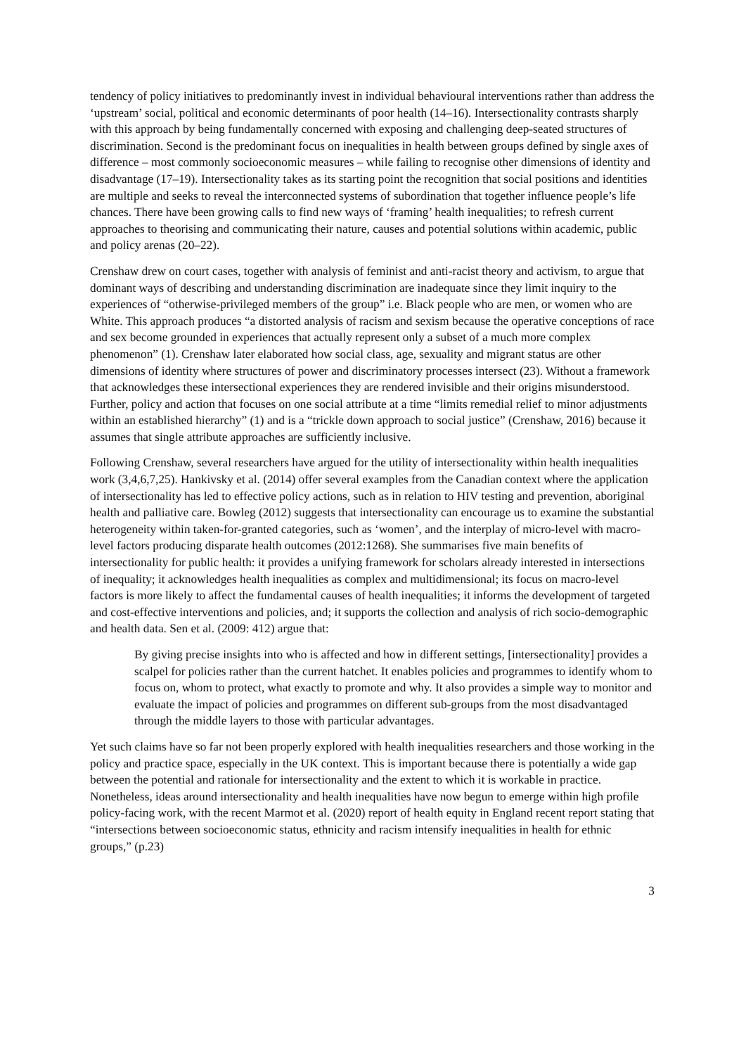tendency of policy initiatives to predominantly invest in individual behavioural interventions rather than address the ‘upstream’ social, political and economic determinants of poor health (14–16). Intersectionality contrasts sharply with this approach by being fundamentally concerned with exposing and challenging deep-seated structures of discrimination. Second is the predominant focus on inequalities in health between groups defined by single axes of difference – most commonly socioeconomic measures – while failing to recognise other dimensions of identity and disadvantage (17–19). Intersectionality takes as its starting point the recognition that social positions and identities are multiple and seeks to reveal the interconnected systems of subordination that together influence people’s life chances. There have been growing calls to find new ways of ‘framing’ health inequalities; to refresh current approaches to theorising and communicating their nature, causes and potential solutions within academic, public and policy arenas (20–22).
Crenshaw drew on court cases, together with analysis of feminist and anti-racist theory and activism, to argue that dominant ways of describing and understanding discrimination are inadequate since they limit inquiry to the experiences of “otherwise-privileged members of the group” i.e. Black people who are men, or women who are White. This approach produces “a distorted analysis of racism and sexism because the operative conceptions of race and sex become grounded in experiences that actually represent only a subset of a much more complex phenomenon” (1). Crenshaw later elaborated how social class, age, sexuality and migrant status are other dimensions of identity where structures of power and discriminatory processes intersect (23). Without a framework that acknowledges these intersectional experiences they are rendered invisible and their origins misunderstood. Further, policy and action that focuses on one social attribute at a time “limits remedial relief to minor adjustments within an established hierarchy” (1) and is a “trickle down approach to social justice” (Crenshaw, 2016) because it assumes that single attribute approaches are sufficiently inclusive.
Following Crenshaw, several researchers have argued for the utility of intersectionality within health inequalities work (3,4,6,7,25). Hankivsky et al. (2014) offer several examples from the Canadian context where the application of intersectionality has led to effective policy actions, such as in relation to HIV testing and prevention, aboriginal health and palliative care. Bowleg (2012) suggests that intersectionality can encourage us to examine the substantial heterogeneity within taken-for-granted categories, such as ‘women’, and the interplay of micro-level with macro-level factors producing disparate health outcomes (2012:1268). She summarises five main benefits of intersectionality for public health: it provides a unifying framework for scholars already interested in intersections of inequality; it acknowledges health inequalities as complex and multidimensional; its focus on macro-level factors is more likely to affect the fundamental causes of health inequalities; it informs the development of targeted and cost-effective interventions and policies, and; it supports the collection and analysis of rich socio-demographic and health data. Sen et al. (2009: 412) argue that:
By giving precise insights into who is affected and how in different settings, [intersectionality] provides a scalpel for policies rather than the current hatchet. It enables policies and programmes to identify whom to focus on, whom to protect, what exactly to promote and why. It also provides a simple way to monitor and evaluate the impact of policies and programmes on different sub-groups from the most disadvantaged through the middle layers to those with particular advantages.
Yet such claims have so far not been properly explored with health inequalities researchers and those working in the policy and practice space, especially in the UK context. This is important because there is potentially a wide gap between the potential and rationale for intersectionality and the extent to which it is workable in practice. Nonetheless, ideas around intersectionality and health inequalities have now begun to emerge within high profile policy-facing work, with the recent Marmot et al. (2020) report of health equity in England recent report stating that “intersections between socioeconomic status, ethnicity and racism intensify inequalities in health for ethnic groups,” (p.23)
3